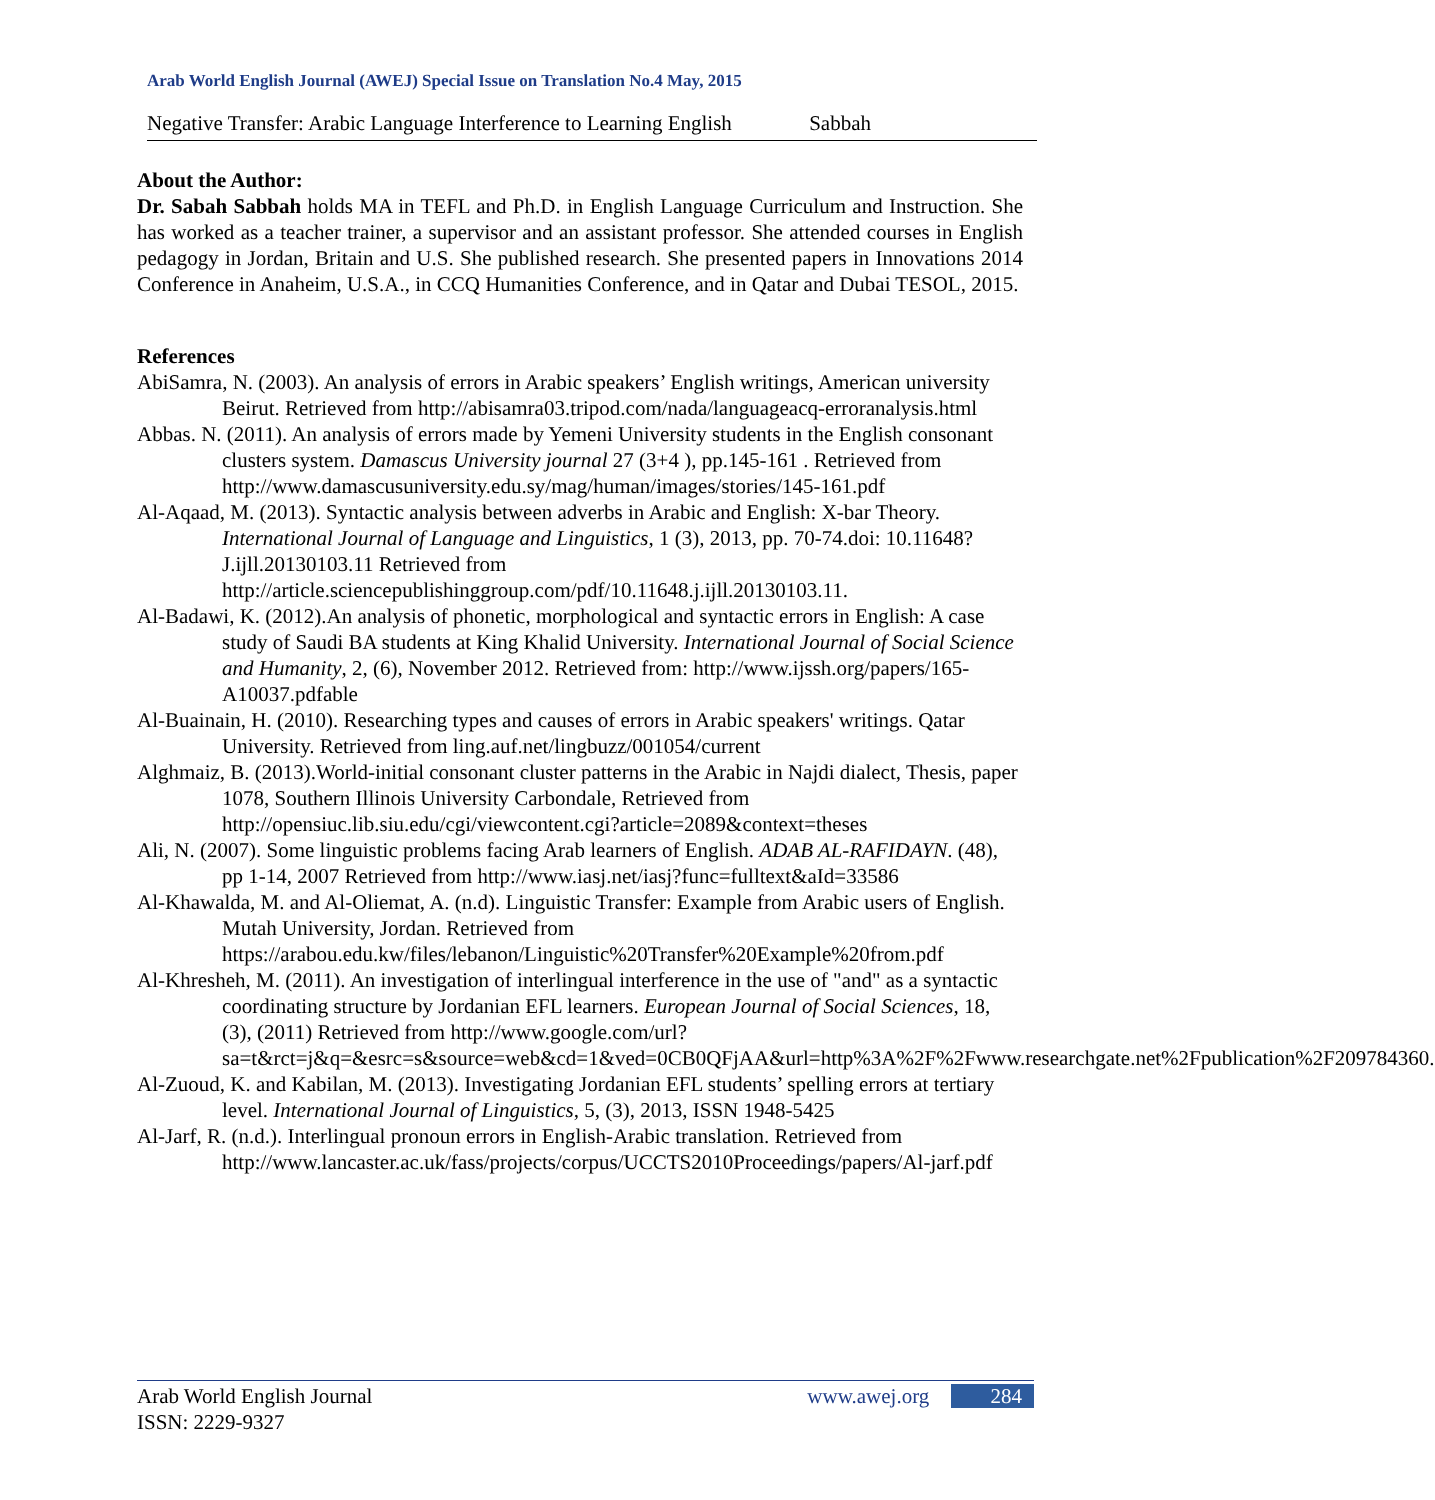Arab World English Journal (AWEJ) Special Issue on Translation No.4 May, 2015
Negative Transfer: Arabic Language Interference to Learning English Sabbah
About the Author:
Dr. Sabah Sabbah holds MA in TEFL and Ph.D. in English Language Curriculum and Instruction. She has worked as a teacher trainer, a supervisor and an assistant professor. She attended courses in English pedagogy in Jordan, Britain and U.S. She published research. She presented papers in Innovations 2014 Conference in Anaheim, U.S.A., in CCQ Humanities Conference, and in Qatar and Dubai TESOL, 2015.
References
AbiSamra, N. (2003). An analysis of errors in Arabic speakers’ English writings, American university Beirut. Retrieved from http://abisamra03.tripod.com/nada/languageacq-erroranalysis.html
Abbas. N. (2011). An analysis of errors made by Yemeni University students in the English consonant clusters system. Damascus University journal 27 (3+4 ), pp.145-161 . Retrieved from http://www.damascusuniversity.edu.sy/mag/human/images/stories/145-161.pdf
Al-Aqaad, M. (2013). Syntactic analysis between adverbs in Arabic and English: X-bar Theory. International Journal of Language and Linguistics, 1 (3), 2013, pp. 70-74.doi: 10.11648? J.ijll.20130103.11 Retrieved from http://article.sciencepublishinggroup.com/pdf/10.11648.j.ijll.20130103.11.
Al-Badawi, K. (2012).An analysis of phonetic, morphological and syntactic errors in English: A case study of Saudi BA students at King Khalid University. International Journal of Social Science and Humanity, 2, (6), November 2012. Retrieved from: http://www.ijssh.org/papers/165-A10037.pdfable
Al-Buainain, H. (2010). Researching types and causes of errors in Arabic speakers' writings. Qatar University. Retrieved from ling.auf.net/lingbuzz/001054/current
Alghmaiz, B. (2013).World-initial consonant cluster patterns in the Arabic in Najdi dialect, Thesis, paper 1078, Southern Illinois University Carbondale, Retrieved from http://opensiuc.lib.siu.edu/cgi/viewcontent.cgi?article=2089&context=theses
Ali, N. (2007). Some linguistic problems facing Arab learners of English. ADAB AL-RAFIDAYN. (48), pp 1-14, 2007 Retrieved from http://www.iasj.net/iasj?func=fulltext&aId=33586
Al-Khawalda, M. and Al-Oliemat, A. (n.d). Linguistic Transfer: Example from Arabic users of English. Mutah University, Jordan. Retrieved from https://arabou.edu.kw/files/lebanon/Linguistic%20Transfer%20Example%20from.pdf
Al-Khresheh, M. (2011). An investigation of interlingual interference in the use of "and" as a syntactic coordinating structure by Jordanian EFL learners. European Journal of Social Sciences, 18, (3), (2011) Retrieved from http://www.google.com/url?sa=t&rct=j&q=&esrc=s&source=web&cd=1&ved=0CB0QFjAA&url=http%3A%2F%2Fwww.researchgate.net%2Fpublication%2F209784360.
Al-Zuoud, K. and Kabilan, M. (2013). Investigating Jordanian EFL students’ spelling errors at tertiary level. International Journal of Linguistics, 5, (3), 2013, ISSN 1948-5425
Al-Jarf, R. (n.d.). Interlingual pronoun errors in English-Arabic translation. Retrieved from http://www.lancaster.ac.uk/fass/projects/corpus/UCCTS2010Proceedings/papers/Al-jarf.pdf
Arab World English Journal
ISSN: 2229-9327
www.awej.org 284